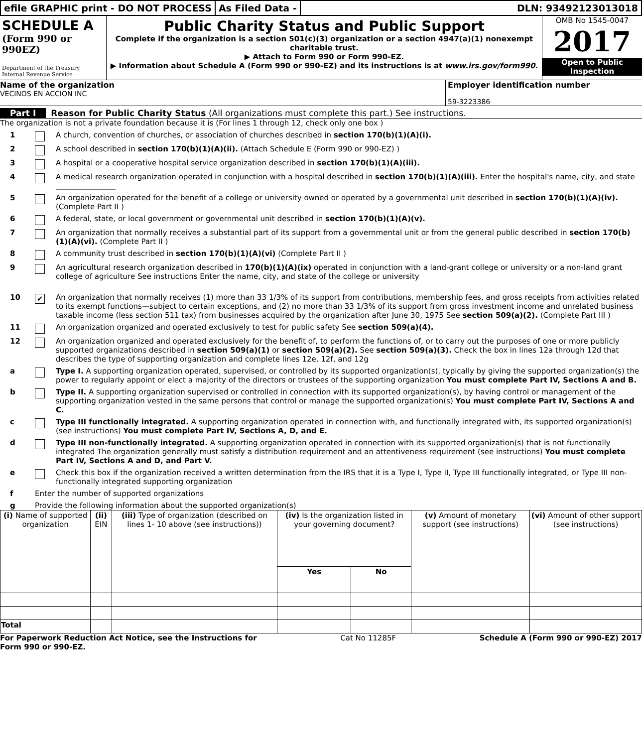efile GRAPHIC print - DO NOT PROCESS
As Filed Data - DLN: 93492123013018
SCHEDULE A
(Form 990 or 990EZ)
Department of the Treasury
Internal Revenue Service
Public Charity Status and Public Support
Complete if the organization is a section 501(c)(3) organization or a section 4947(a)(1) nonexempt charitable trust.
▶ Attach to Form 990 or Form 990-EZ.
▶ Information about Schedule A (Form 990 or 990-EZ) and its instructions is at www.irs.gov/form990.
OMB No 1545-0047
2017
Open to Public Inspection
Name of the organization
VECINOS EN ACCION INC
Employer identification number
59-3223386
Part I Reason for Public Charity Status (All organizations must complete this part.) See instructions.
The organization is not a private foundation because it is (For lines 1 through 12, check only one box )
1 A church, convention of churches, or association of churches described in section 170(b)(1)(A)(i).
2 A school described in section 170(b)(1)(A)(ii). (Attach Schedule E (Form 990 or 990-EZ) )
3 A hospital or a cooperative hospital service organization described in section 170(b)(1)(A)(iii).
4 A medical research organization operated in conjunction with a hospital described in section 170(b)(1)(A)(iii). Enter the hospital's name, city, and state ________________
5 An organization operated for the benefit of a college or university owned or operated by a governmental unit described in section 170(b)(1)(A)(iv). (Complete Part II )
6 A federal, state, or local government or governmental unit described in section 170(b)(1)(A)(v).
7 An organization that normally receives a substantial part of its support from a governmental unit or from the general public described in section 170(b)(1)(A)(vi). (Complete Part II )
8 A community trust described in section 170(b)(1)(A)(vi) (Complete Part II )
9 An agricultural research organization described in 170(b)(1)(A)(ix) operated in conjunction with a land-grant college or university or a non-land grant college of agriculture See instructions Enter the name, city, and state of the college or university
10 ✔ An organization that normally receives (1) more than 33 1/3% of its support from contributions, membership fees, and gross receipts from activities related to its exempt functions—subject to certain exceptions, and (2) no more than 33 1/3% of its support from gross investment income and unrelated business taxable income (less section 511 tax) from businesses acquired by the organization after June 30, 1975 See section 509(a)(2). (Complete Part III )
11 An organization organized and operated exclusively to test for public safety See section 509(a)(4).
12 An organization organized and operated exclusively for the benefit of, to perform the functions of, or to carry out the purposes of one or more publicly supported organizations described in section 509(a)(1) or section 509(a)(2). See section 509(a)(3). Check the box in lines 12a through 12d that describes the type of supporting organization and complete lines 12e, 12f, and 12g
a Type I. A supporting organization operated, supervised, or controlled by its supported organization(s), typically by giving the supported organization(s) the power to regularly appoint or elect a majority of the directors or trustees of the supporting organization You must complete Part IV, Sections A and B.
b Type II. A supporting organization supervised or controlled in connection with its supported organization(s), by having control or management of the supporting organization vested in the same persons that control or manage the supported organization(s) You must complete Part IV, Sections A and C.
c Type III functionally integrated. A supporting organization operated in connection with, and functionally integrated with, its supported organization(s) (see instructions) You must complete Part IV, Sections A, D, and E.
d Type III non-functionally integrated. A supporting organization operated in connection with its supported organization(s) that is not functionally integrated The organization generally must satisfy a distribution requirement and an attentiveness requirement (see instructions) You must complete Part IV, Sections A and D, and Part V.
e Check this box if the organization received a written determination from the IRS that it is a Type I, Type II, Type III functionally integrated, or Type III non-functionally integrated supporting organization
f Enter the number of supported organizations
g Provide the following information about the supported organization(s)
| (i) Name of supported organization | (ii) EIN | (iii) Type of organization (described on lines 1- 10 above (see instructions)) | (iv) Is the organization listed in your governing document? | | (v) Amount of monetary support (see instructions) | (vi) Amount of other support (see instructions) |
| --- | --- | --- | --- | --- | --- | --- |
| | | | Yes | No | | |
| Total | | | | | | |
For Paperwork Reduction Act Notice, see the Instructions for
Form 990 or 990-EZ. Cat No 11285F Schedule A (Form 990 or 990-EZ) 2017